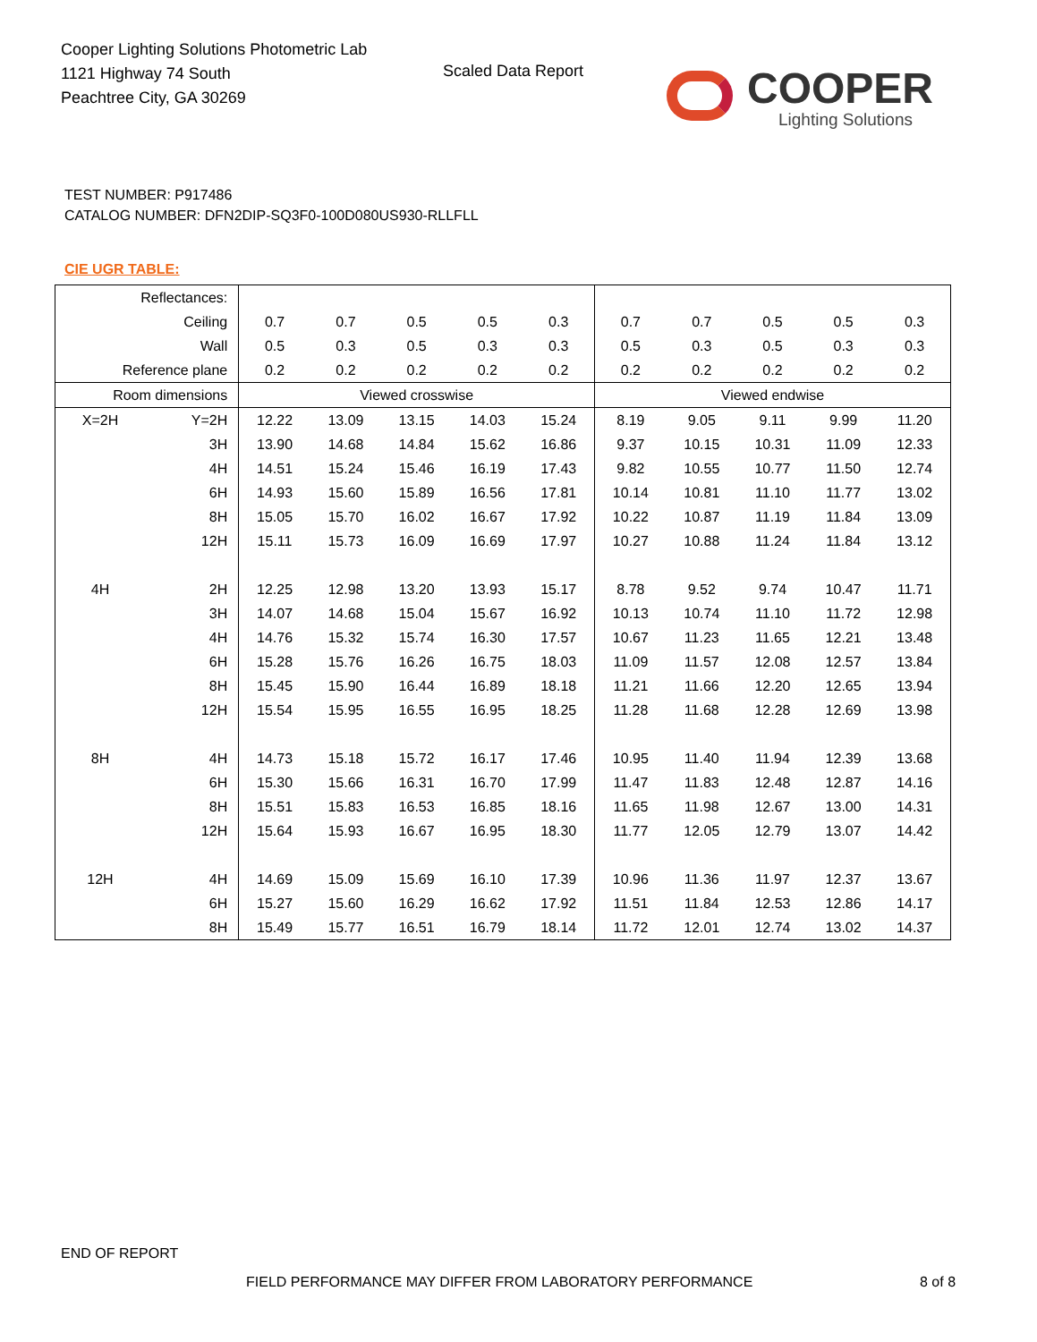Cooper Lighting Solutions Photometric Lab
1121 Highway 74 South
Peachtree City, GA 30269
Scaled Data Report
COOPER
Lighting Solutions
TEST NUMBER: P917486
CATALOG NUMBER: DFN2DIP-SQ3F0-100D080US930-RLLFLL
CIE UGR TABLE:
| Reflectances: | | | | | | | | | | | |
| Ceiling | | 0.7 | 0.7 | 0.5 | 0.5 | 0.3 | 0.7 | 0.7 | 0.5 | 0.5 | 0.3 |
| Wall | | 0.5 | 0.3 | 0.5 | 0.3 | 0.3 | 0.5 | 0.3 | 0.5 | 0.3 | 0.3 |
| Reference plane | | 0.2 | 0.2 | 0.2 | 0.2 | 0.2 | 0.2 | 0.2 | 0.2 | 0.2 | 0.2 |
| Room dimensions | | Viewed crosswise | | | | | Viewed endwise | | | | |
| X=2H | Y=2H | 12.22 | 13.09 | 13.15 | 14.03 | 15.24 | 8.19 | 9.05 | 9.11 | 9.99 | 11.20 |
| | 3H | 13.90 | 14.68 | 14.84 | 15.62 | 16.86 | 9.37 | 10.15 | 10.31 | 11.09 | 12.33 |
| | 4H | 14.51 | 15.24 | 15.46 | 16.19 | 17.43 | 9.82 | 10.55 | 10.77 | 11.50 | 12.74 |
| | 6H | 14.93 | 15.60 | 15.89 | 16.56 | 17.81 | 10.14 | 10.81 | 11.10 | 11.77 | 13.02 |
| | 8H | 15.05 | 15.70 | 16.02 | 16.67 | 17.92 | 10.22 | 10.87 | 11.19 | 11.84 | 13.09 |
| | 12H | 15.11 | 15.73 | 16.09 | 16.69 | 17.97 | 10.27 | 10.88 | 11.24 | 11.84 | 13.12 |
| 4H | 2H | 12.25 | 12.98 | 13.20 | 13.93 | 15.17 | 8.78 | 9.52 | 9.74 | 10.47 | 11.71 |
| | 3H | 14.07 | 14.68 | 15.04 | 15.67 | 16.92 | 10.13 | 10.74 | 11.10 | 11.72 | 12.98 |
| | 4H | 14.76 | 15.32 | 15.74 | 16.30 | 17.57 | 10.67 | 11.23 | 11.65 | 12.21 | 13.48 |
| | 6H | 15.28 | 15.76 | 16.26 | 16.75 | 18.03 | 11.09 | 11.57 | 12.08 | 12.57 | 13.84 |
| | 8H | 15.45 | 15.90 | 16.44 | 16.89 | 18.18 | 11.21 | 11.66 | 12.20 | 12.65 | 13.94 |
| | 12H | 15.54 | 15.95 | 16.55 | 16.95 | 18.25 | 11.28 | 11.68 | 12.28 | 12.69 | 13.98 |
| 8H | 4H | 14.73 | 15.18 | 15.72 | 16.17 | 17.46 | 10.95 | 11.40 | 11.94 | 12.39 | 13.68 |
| | 6H | 15.30 | 15.66 | 16.31 | 16.70 | 17.99 | 11.47 | 11.83 | 12.48 | 12.87 | 14.16 |
| | 8H | 15.51 | 15.83 | 16.53 | 16.85 | 18.16 | 11.65 | 11.98 | 12.67 | 13.00 | 14.31 |
| | 12H | 15.64 | 15.93 | 16.67 | 16.95 | 18.30 | 11.77 | 12.05 | 12.79 | 13.07 | 14.42 |
| 12H | 4H | 14.69 | 15.09 | 15.69 | 16.10 | 17.39 | 10.96 | 11.36 | 11.97 | 12.37 | 13.67 |
| | 6H | 15.27 | 15.60 | 16.29 | 16.62 | 17.92 | 11.51 | 11.84 | 12.53 | 12.86 | 14.17 |
| | 8H | 15.49 | 15.77 | 16.51 | 16.79 | 18.14 | 11.72 | 12.01 | 12.74 | 13.02 | 14.37 |
END OF REPORT
FIELD PERFORMANCE MAY DIFFER FROM LABORATORY PERFORMANCE
8 of 8